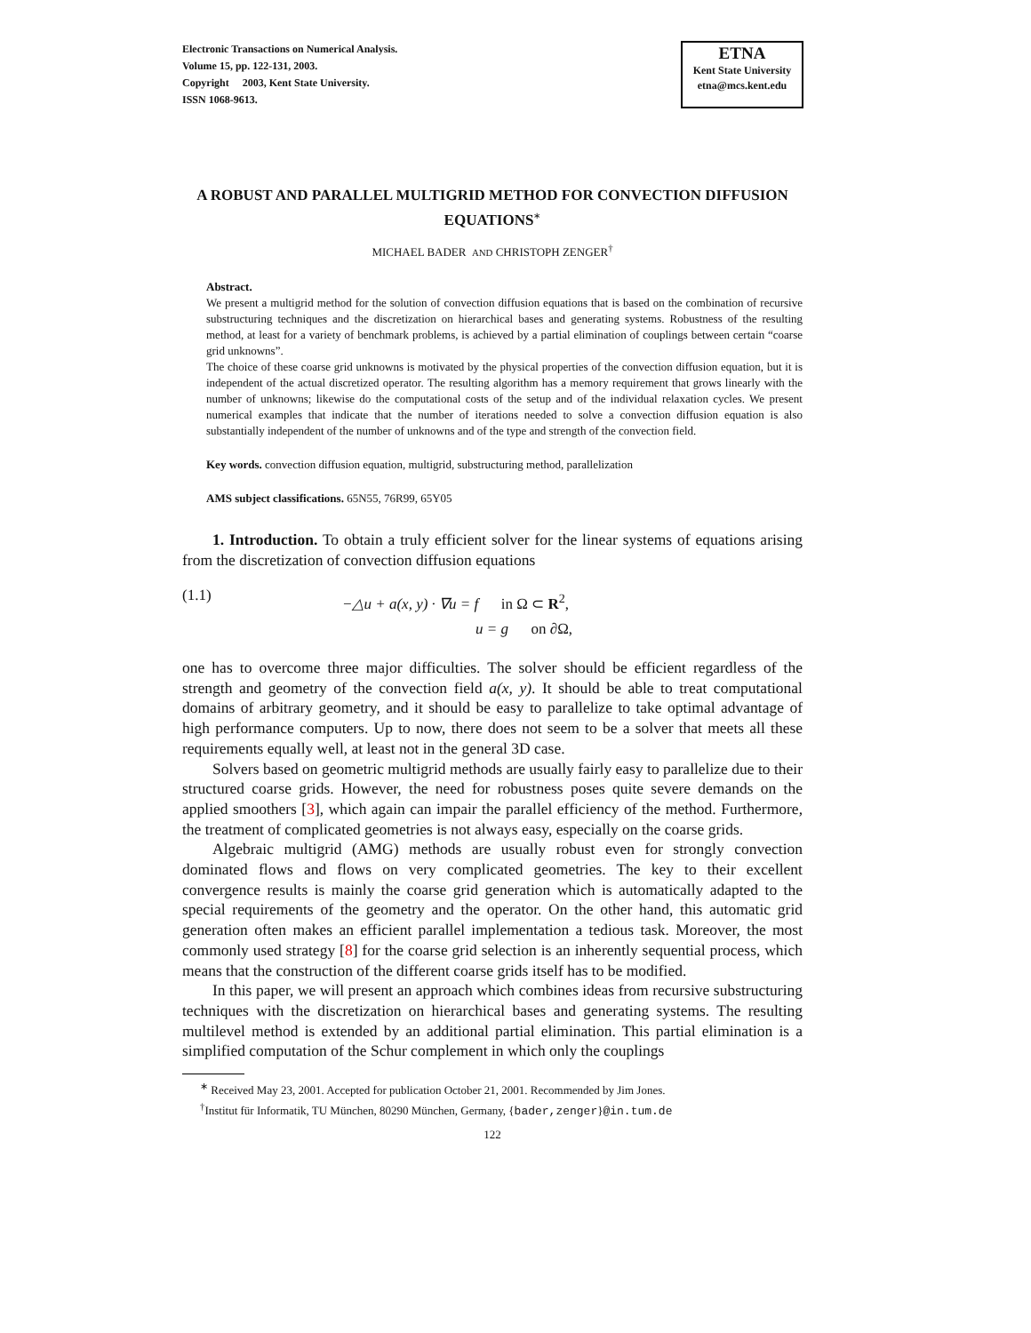Electronic Transactions on Numerical Analysis.
Volume 15, pp. 122-131, 2003.
Copyright 2003, Kent State University.
ISSN 1068-9613.
ETNA
Kent State University
etna@mcs.kent.edu
A ROBUST AND PARALLEL MULTIGRID METHOD FOR CONVECTION DIFFUSION EQUATIONS<sup>∗</sup>
MICHAEL BADER AND CHRISTOPH ZENGER<sup>†</sup>
Abstract.
We present a multigrid method for the solution of convection diffusion equations that is based on the combination of recursive substructuring techniques and the discretization on hierarchical bases and generating systems. Robustness of the resulting method, at least for a variety of benchmark problems, is achieved by a partial elimination of couplings between certain “coarse grid unknowns”.
The choice of these coarse grid unknowns is motivated by the physical properties of the convection diffusion equation, but it is independent of the actual discretized operator. The resulting algorithm has a memory requirement that grows linearly with the number of unknowns; likewise do the computational costs of the setup and of the individual relaxation cycles. We present numerical examples that indicate that the number of iterations needed to solve a convection diffusion equation is also substantially independent of the number of unknowns and of the type and strength of the convection field.
Key words. convection diffusion equation, multigrid, substructuring method, parallelization
AMS subject classifications. 65N55, 76R99, 65Y05
1. Introduction. To obtain a truly efficient solver for the linear systems of equations arising from the discretization of convection diffusion equations
(1.1)
−△u + a(x, y) · ∇u = f in Ω ⊂ R<sup>2</sup>,
u = g on ∂Ω,
one has to overcome three major difficulties. The solver should be efficient regardless of the strength and geometry of the convection field a(x, y). It should be able to treat computational domains of arbitrary geometry, and it should be easy to parallelize to take optimal advantage of high performance computers. Up to now, there does not seem to be a solver that meets all these requirements equally well, at least not in the general 3D case.
Solvers based on geometric multigrid methods are usually fairly easy to parallelize due to their structured coarse grids. However, the need for robustness poses quite severe demands on the applied smoothers [3], which again can impair the parallel efficiency of the method. Furthermore, the treatment of complicated geometries is not always easy, especially on the coarse grids.
Algebraic multigrid (AMG) methods are usually robust even for strongly convection dominated flows and flows on very complicated geometries. The key to their excellent convergence results is mainly the coarse grid generation which is automatically adapted to the special requirements of the geometry and the operator. On the other hand, this automatic grid generation often makes an efficient parallel implementation a tedious task. Moreover, the most commonly used strategy [8] for the coarse grid selection is an inherently sequential process, which means that the construction of the different coarse grids itself has to be modified.
In this paper, we will present an approach which combines ideas from recursive substructuring techniques with the discretization on hierarchical bases and generating systems. The resulting multilevel method is extended by an additional partial elimination. This partial elimination is a simplified computation of the Schur complement in which only the couplings
<sup>∗</sup> Received May 23, 2001. Accepted for publication October 21, 2001. Recommended by Jim Jones.
<sup>†</sup> Institut für Informatik, TU München, 80290 München, Germany, {bader,zenger}@in.tum.de
122